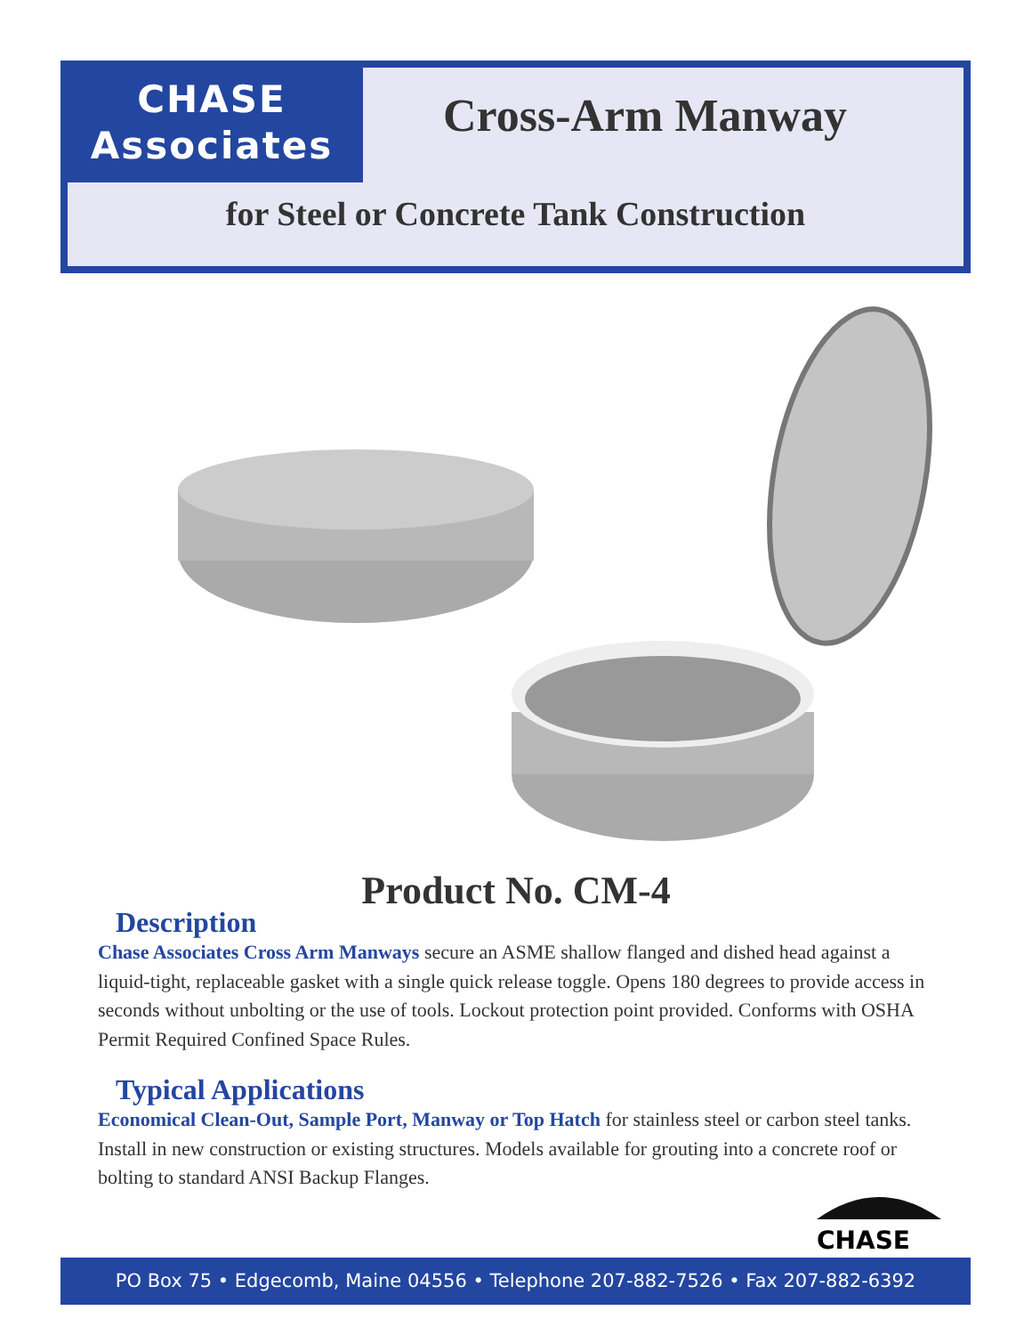CHASE
Associates
Cross-Arm Manway
for Steel or Concrete Tank Construction
Product No. CM-4
Description
Chase Associates Cross Arm Manways secure an ASME shallow flanged and dished head against a liquid-tight, replaceable gasket with a single quick release toggle. Opens 180 degrees to provide access in seconds without unbolting or the use of tools. Lockout protection point provided. Conforms with OSHA Permit Required Confined Space Rules.
Typical Applications
Economical Clean-Out, Sample Port, Manway or Top Hatch for stainless steel or carbon steel tanks. Install in new construction or existing structures. Models available for grouting into a concrete roof or bolting to standard ANSI Backup Flanges.
CHASE
PO Box 75 • Edgecomb, Maine 04556 • Telephone 207-882-7526 • Fax 207-882-6392